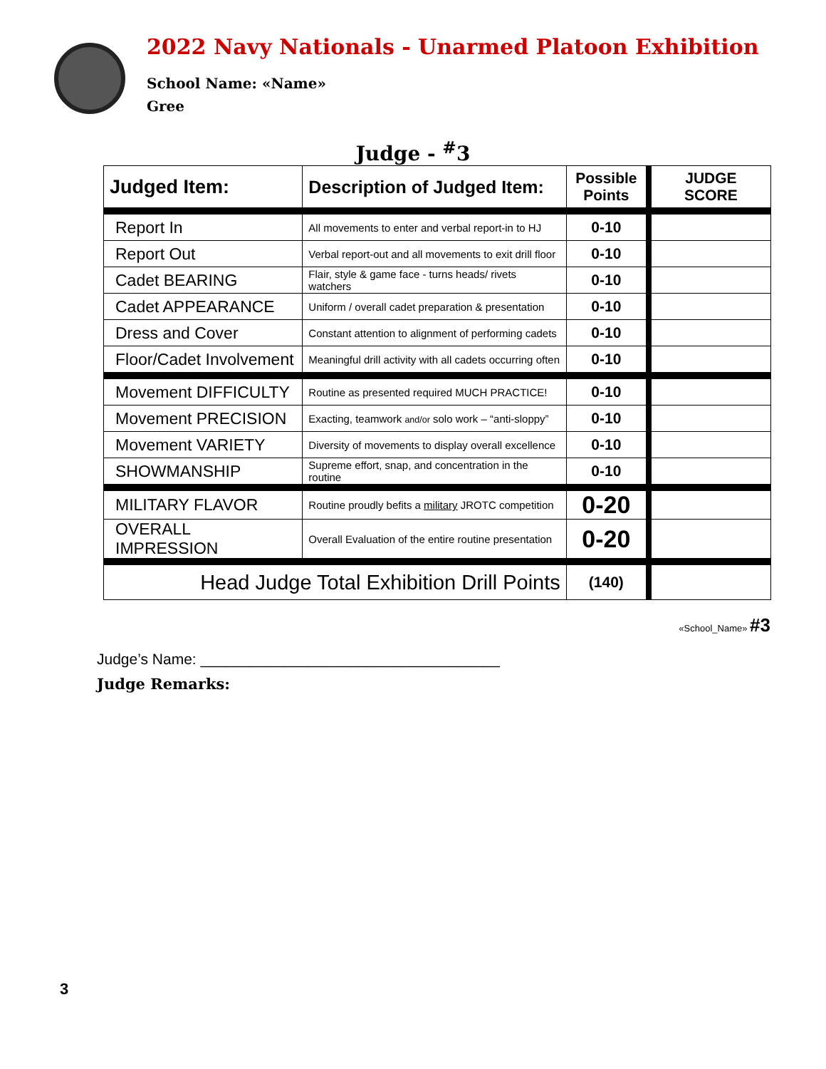2022 Navy Nationals - Unarmed Platoon Exhibition
School Name: «Name»
Gree
Judge - <sup>#</sup>3
| Judged Item: | Description of Judged Item: | Possible Points | | JUDGE SCORE |
| Report In | All movements to enter and verbal report-in to HJ | 0-10 | | |
| Report Out | Verbal report-out and all movements to exit drill floor | 0-10 | | |
| Cadet BEARING | Flair, style & game face - turns heads/ rivets watchers | 0-10 | | |
| Cadet APPEARANCE | Uniform / overall cadet preparation & presentation | 0-10 | | |
| Dress and Cover | Constant attention to alignment of performing cadets | 0-10 | | |
| Floor/Cadet Involvement | Meaningful drill activity with all cadets occurring often | 0-10 | | |
| Movement DIFFICULTY | Routine as presented required MUCH PRACTICE! | 0-10 | | |
| Movement PRECISION | Exacting, teamwork and/or solo work – “anti-sloppy” | 0-10 | | |
| Movement VARIETY | Diversity of movements to display overall excellence | 0-10 | | |
| SHOWMANSHIP | Supreme effort, snap, and concentration in the routine | 0-10 | | |
| MILITARY FLAVOR | Routine proudly befits a military JROTC competition | 0-20 | | |
| OVERALL IMPRESSION | Overall Evaluation of the entire routine presentation | 0-20 | | |
| Head Judge Total Exhibition Drill Points | | (140) | | |
«School_Name» #3
Judge’s Name: ____________________________________
Judge Remarks:
3